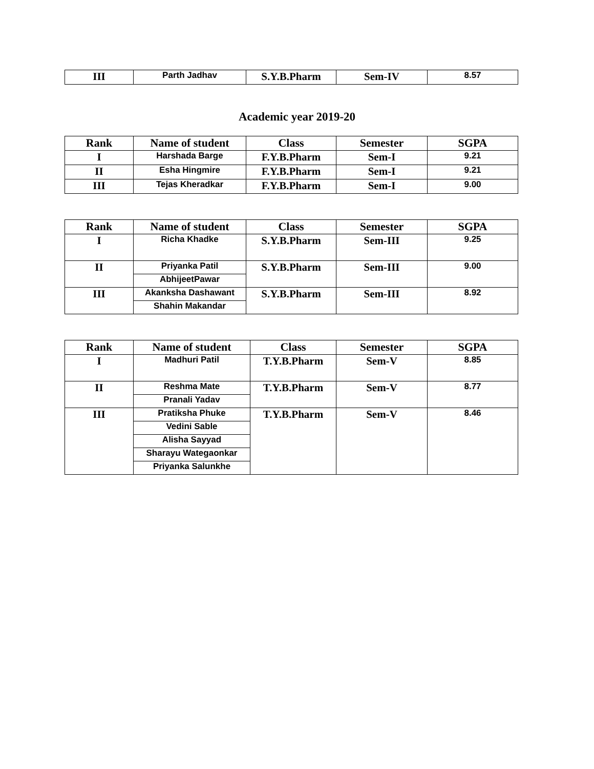| III | Parth Jadhav | S.Y.B.Pharm | Sem-IV | 8.57 |
Academic year 2019-20
| Rank | Name of student | Class | Semester | SGPA |
| --- | --- | --- | --- | --- |
| I | Harshada Barge | F.Y.B.Pharm | Sem-I | 9.21 |
| II | Esha Hingmire | F.Y.B.Pharm | Sem-I | 9.21 |
| III | Tejas Kheradkar | F.Y.B.Pharm | Sem-I | 9.00 |
| Rank | Name of student | Class | Semester | SGPA |
| --- | --- | --- | --- | --- |
| I | Richa Khadke | S.Y.B.Pharm | Sem-III | 9.25 |
| II | Priyanka Patil | S.Y.B.Pharm | Sem-III | 9.00 |
| | AbhijeetPawar | | | |
| III | Akanksha Dashawant | S.Y.B.Pharm | Sem-III | 8.92 |
| | Shahin Makandar | | | |
| Rank | Name of student | Class | Semester | SGPA |
| --- | --- | --- | --- | --- |
| I | Madhuri Patil | T.Y.B.Pharm | Sem-V | 8.85 |
| II | Reshma Mate | T.Y.B.Pharm | Sem-V | 8.77 |
| | Pranali Yadav | | | |
| III | Pratiksha Phuke | T.Y.B.Pharm | Sem-V | 8.46 |
| | Vedini Sable | | | |
| | Alisha Sayyad | | | |
| | Sharayu Wategaonkar | | | |
| | Priyanka Salunkhe | | | |